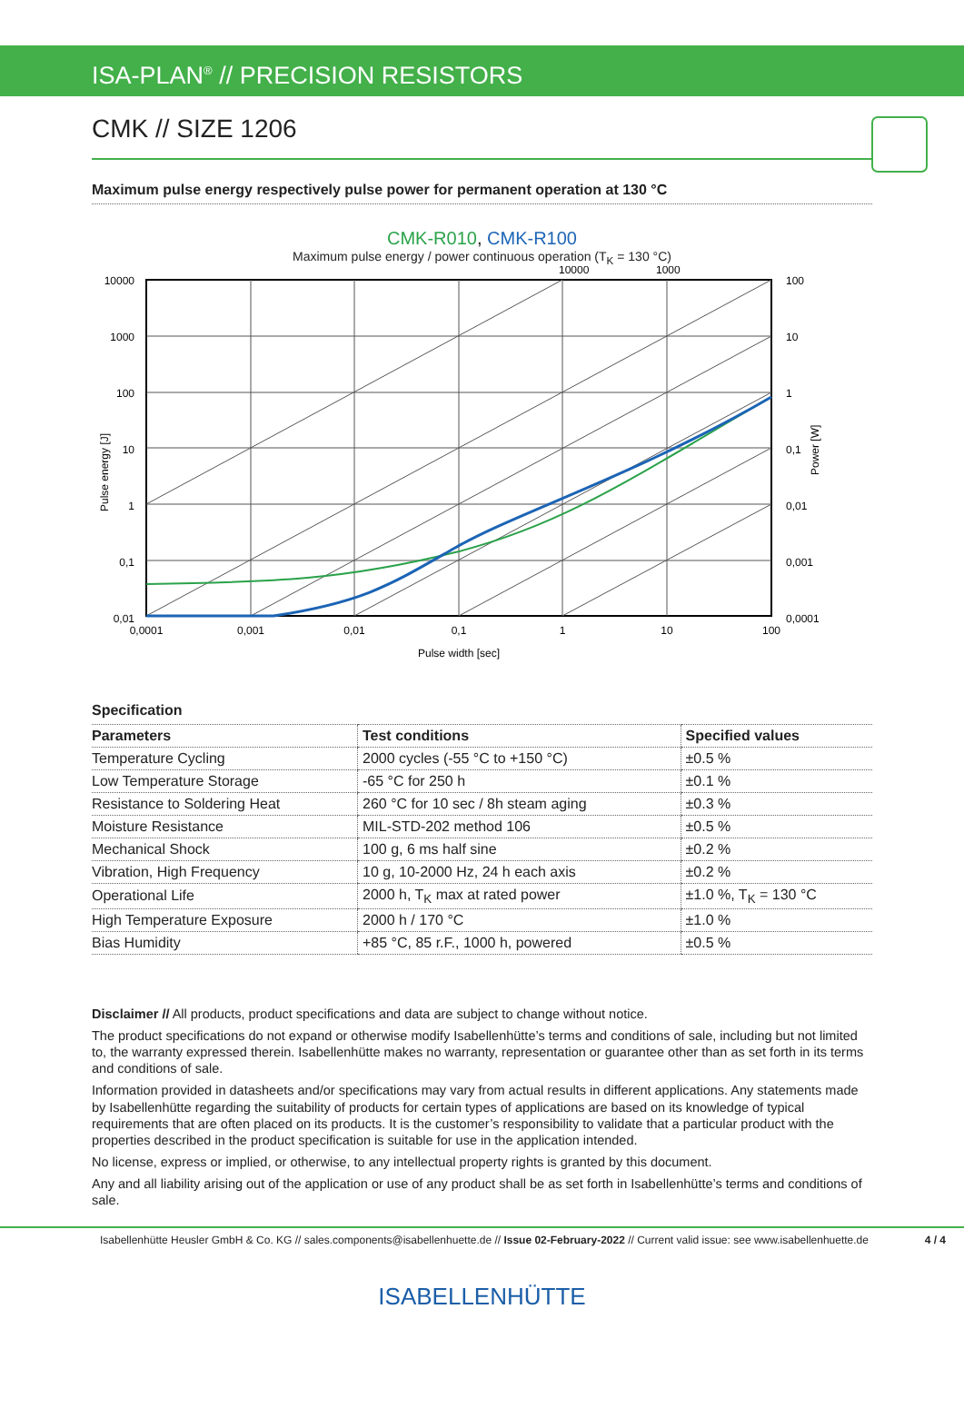ISA-PLAN<sup>®</sup> // PRECISION RESISTORS
CMK // SIZE 1206
Maximum pulse energy respectively pulse power for permanent operation at 130 °C
CMK-R010, CMK-R100
Maximum pulse energy / power continuous operation (T<sub>K</sub> = 130 °C)
Pulse energy [J]
10000
1000
100
10
1
0,1
0,01
100
10
1
0,1
0,01
0,001
0,0001
10000
1000
0,0001
0,001
0,01
0,1
1
10
100
Pulse width [sec]
Power [W]
Specification
| Parameters | Test conditions | Specified values |
| --- | --- | --- |
| Temperature Cycling | 2000 cycles (-55 °C to +150 °C) | ±0.5 % |
| Low Temperature Storage | -65 °C for 250 h | ±0.1 % |
| Resistance to Soldering Heat | 260 °C for 10 sec / 8h steam aging | ±0.3 % |
| Moisture Resistance | MIL-STD-202 method 106 | ±0.5 % |
| Mechanical Shock | 100 g, 6 ms half sine | ±0.2 % |
| Vibration, High Frequency | 10 g, 10-2000 Hz, 24 h each axis | ±0.2 % |
| Operational Life | 2000 h, T<sub>K</sub> max at rated power | ±1.0 %, T<sub>K</sub> = 130 °C |
| High Temperature Exposure | 2000 h / 170 °C | ±1.0 % |
| Bias Humidity | +85 °C, 85 r.F., 1000 h, powered | ±0.5 % |
Disclaimer // All products, product specifications and data are subject to change without notice.
The product specifications do not expand or otherwise modify Isabellenhütte’s terms and conditions of sale, including but not limited to, the warranty expressed therein. Isabellenhütte makes no warranty, representation or guarantee other than as set forth in its terms and conditions of sale.
Information provided in datasheets and/or specifications may vary from actual results in different applications. Any statements made by Isabellenhütte regarding the suitability of products for certain types of applications are based on its knowledge of typical requirements that are often placed on its products. It is the customer’s responsibility to validate that a particular product with the properties described in the product specification is suitable for use in the application intended.
No license, express or implied, or otherwise, to any intellectual property rights is granted by this document.
Any and all liability arising out of the application or use of any product shall be as set forth in Isabellenhütte’s terms and conditions of sale.
Isabellenhütte Heusler GmbH & Co. KG // sales.components@isabellenhuette.de // Issue 02-February-2022 // Current valid issue: see www.isabellenhuette.de 4 / 4
ISABELLENHÜTTE